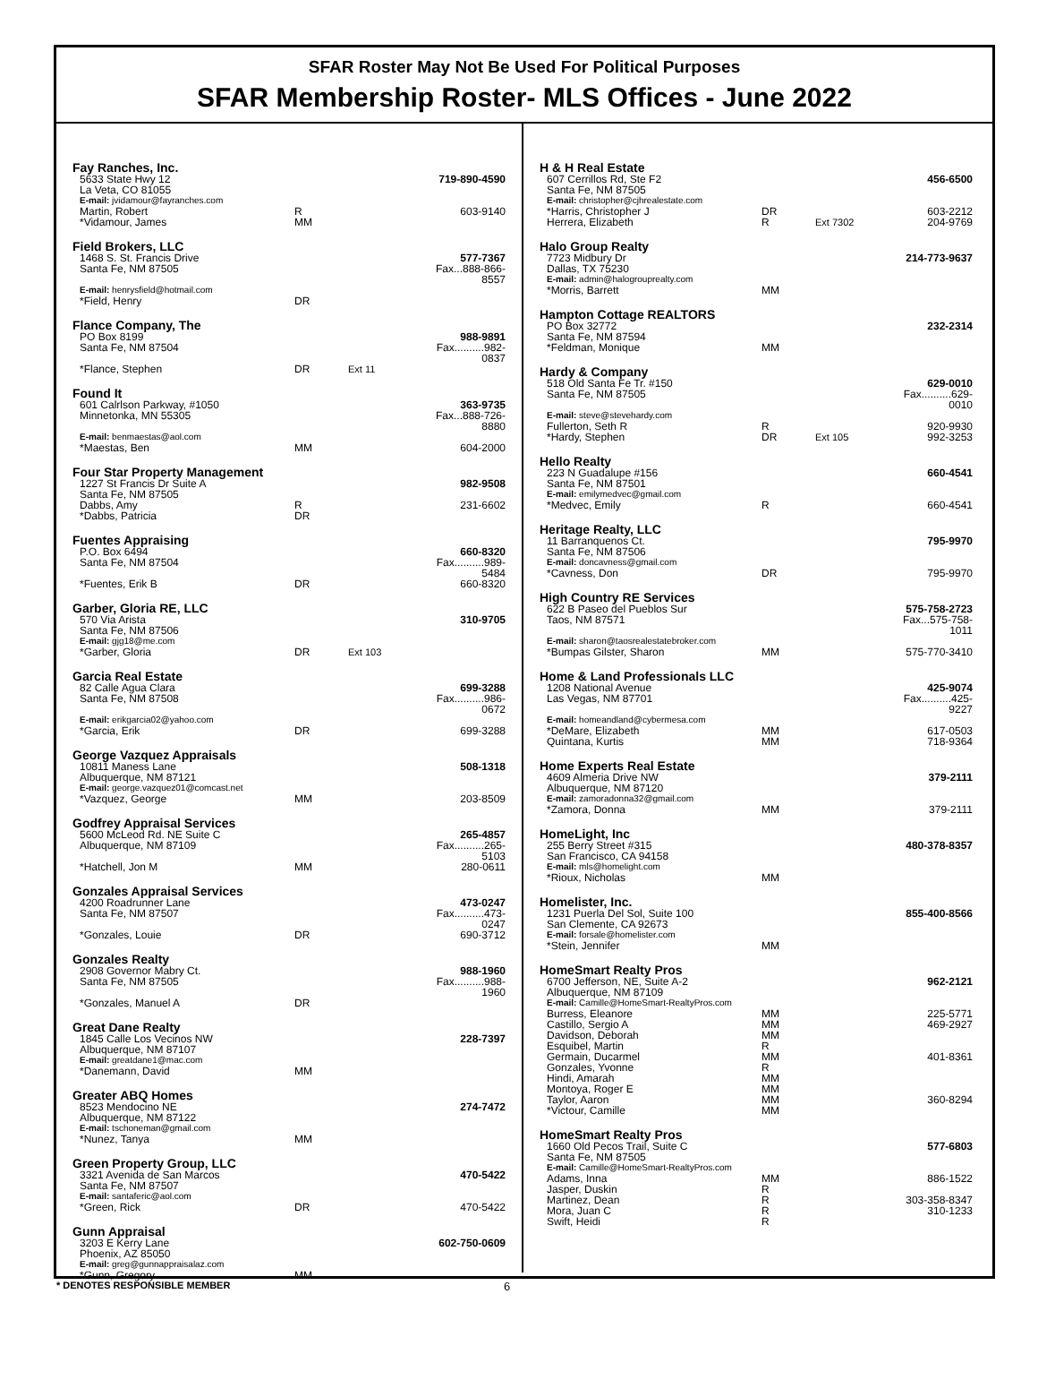SFAR Roster May Not Be Used For Political Purposes
SFAR Membership Roster- MLS Offices - June 2022
Fay Ranches, Inc.
5633 State Hwy 12 719-890-4590
La Veta, CO 81055
E-mail: jvidamour@fayranches.com
Martin, Robert R 603-9140
*Vidamour, James MM
Field Brokers, LLC
1468 S. St. Francis Drive 577-7367
Santa Fe, NM 87505 Fax...888-866-8557
E-mail: henrysfield@hotmail.com
*Field, Henry DR
Flance Company, The
PO Box 8199 988-9891
Santa Fe, NM 87504 Fax..........982-0837
*Flance, Stephen DR Ext 11
Found It
601 Calrlson Parkway, #1050 363-9735
Minnetonka, MN 55305 Fax...888-726-8880
E-mail: benmaestas@aol.com
*Maestas, Ben MM 604-2000
Four Star Property Management
1227 St Francis Dr Suite A 982-9508
Santa Fe, NM 87505
Dabbs, Amy R 231-6602
*Dabbs, Patricia DR
Fuentes Appraising
P.O. Box 6494 660-8320
Santa Fe, NM 87504 Fax..........989-5484
*Fuentes, Erik B DR 660-8320
Garber, Gloria RE, LLC
570 Via Arista 310-9705
Santa Fe, NM 87506
E-mail: gjg18@me.com
*Garber, Gloria DR Ext 103
Garcia Real Estate
82 Calle Agua Clara 699-3288
Santa Fe, NM 87508 Fax..........986-0672
E-mail: erikgarcia02@yahoo.com
*Garcia, Erik DR 699-3288
George Vazquez Appraisals
10811 Maness Lane 508-1318
Albuquerque, NM 87121
E-mail: george.vazquez01@comcast.net
*Vazquez, George MM 203-8509
Godfrey Appraisal Services
5600 McLeod Rd. NE Suite C 265-4857
Albuquerque, NM 87109 Fax..........265-5103
*Hatchell, Jon M MM 280-0611
Gonzales Appraisal Services
4200 Roadrunner Lane 473-0247
Santa Fe, NM 87507 Fax..........473-0247
*Gonzales, Louie DR 690-3712
Gonzales Realty
2908 Governor Mabry Ct. 988-1960
Santa Fe, NM 87505 Fax..........988-1960
*Gonzales, Manuel A DR
Great Dane Realty
1845 Calle Los Vecinos NW 228-7397
Albuquerque, NM 87107
E-mail: greatdane1@mac.com
*Danemann, David MM
Greater ABQ Homes
8523 Mendocino NE 274-7472
Albuquerque, NM 87122
E-mail: tschoneman@gmail.com
*Nunez, Tanya MM
Green Property Group, LLC
3321 Avenida de San Marcos 470-5422
Santa Fe, NM 87507
E-mail: santaferic@aol.com
*Green, Rick DR 470-5422
Gunn Appraisal
3203 E Kerry Lane 602-750-0609
Phoenix, AZ 85050
E-mail: greg@gunnappraisalaz.com
*Gunn, Gregory MM
H & H Real Estate
607 Cerrillos Rd, Ste F2 456-6500
Santa Fe, NM 87505
E-mail: christopher@cjhrealestate.com
*Harris, Christopher J DR 603-2212
Herrera, Elizabeth R Ext 7302 204-9769
Halo Group Realty
7723 Midbury Dr 214-773-9637
Dallas, TX 75230
E-mail: admin@halogrouprealty.com
*Morris, Barrett MM
Hampton Cottage REALTORS
PO Box 32772 232-2314
Santa Fe, NM 87594
*Feldman, Monique MM
Hardy & Company
518 Old Santa Fe Tr. #150 629-0010
Santa Fe, NM 87505 Fax..........629-0010
E-mail: steve@stevehardy.com
Fullerton, Seth R R 920-9930
*Hardy, Stephen DR Ext 105 992-3253
Hello Realty
223 N Guadalupe #156 660-4541
Santa Fe, NM 87501
E-mail: emilymedvec@gmail.com
*Medvec, Emily R 660-4541
Heritage Realty, LLC
11 Barranquenos Ct. 795-9970
Santa Fe, NM 87506
E-mail: doncavness@gmail.com
*Cavness, Don DR 795-9970
High Country RE Services
622 B Paseo del Pueblos Sur 575-758-2723
Taos, NM 87571 Fax...575-758-1011
E-mail: sharon@taosrealestatebroker.com
*Bumpas Gilster, Sharon MM 575-770-3410
Home & Land Professionals LLC
1208 National Avenue 425-9074
Las Vegas, NM 87701 Fax..........425-9227
E-mail: homeandland@cybermesa.com
*DeMare, Elizabeth MM 617-0503
Quintana, Kurtis MM 718-9364
Home Experts Real Estate
4609 Almeria Drive NW 379-2111
Albuquerque, NM 87120
E-mail: zamoradonna32@gmail.com
*Zamora, Donna MM 379-2111
HomeLight, Inc
255 Berry Street #315 480-378-8357
San Francisco, CA 94158
E-mail: mls@homelight.com
*Rioux, Nicholas MM
Homelister, Inc.
1231 Puerla Del Sol, Suite 100 855-400-8566
San Clemente, CA 92673
E-mail: forsale@homelister.com
*Stein, Jennifer MM
HomeSmart Realty Pros
6700 Jefferson, NE, Suite A-2 962-2121
Albuquerque, NM 87109
E-mail: Camille@HomeSmart-RealtyPros.com
Burress, Eleanore MM 225-5771
Castillo, Sergio A MM 469-2927
Davidson, Deborah MM
Esquibel, Martin R
Germain, Ducarmel MM 401-8361
Gonzales, Yvonne R
Hindi, Amarah MM
Montoya, Roger E MM
Taylor, Aaron MM 360-8294
*Victour, Camille MM
HomeSmart Realty Pros
1660 Old Pecos Trail, Suite C 577-6803
Santa Fe, NM 87505
E-mail: Camille@HomeSmart-RealtyPros.com
Adams, Inna MM 886-1522
Jasper, Duskin R
Martinez, Dean R 303-358-8347
Mora, Juan C R 310-1233
Swift, Heidi R
* DENOTES RESPONSIBLE MEMBER 6